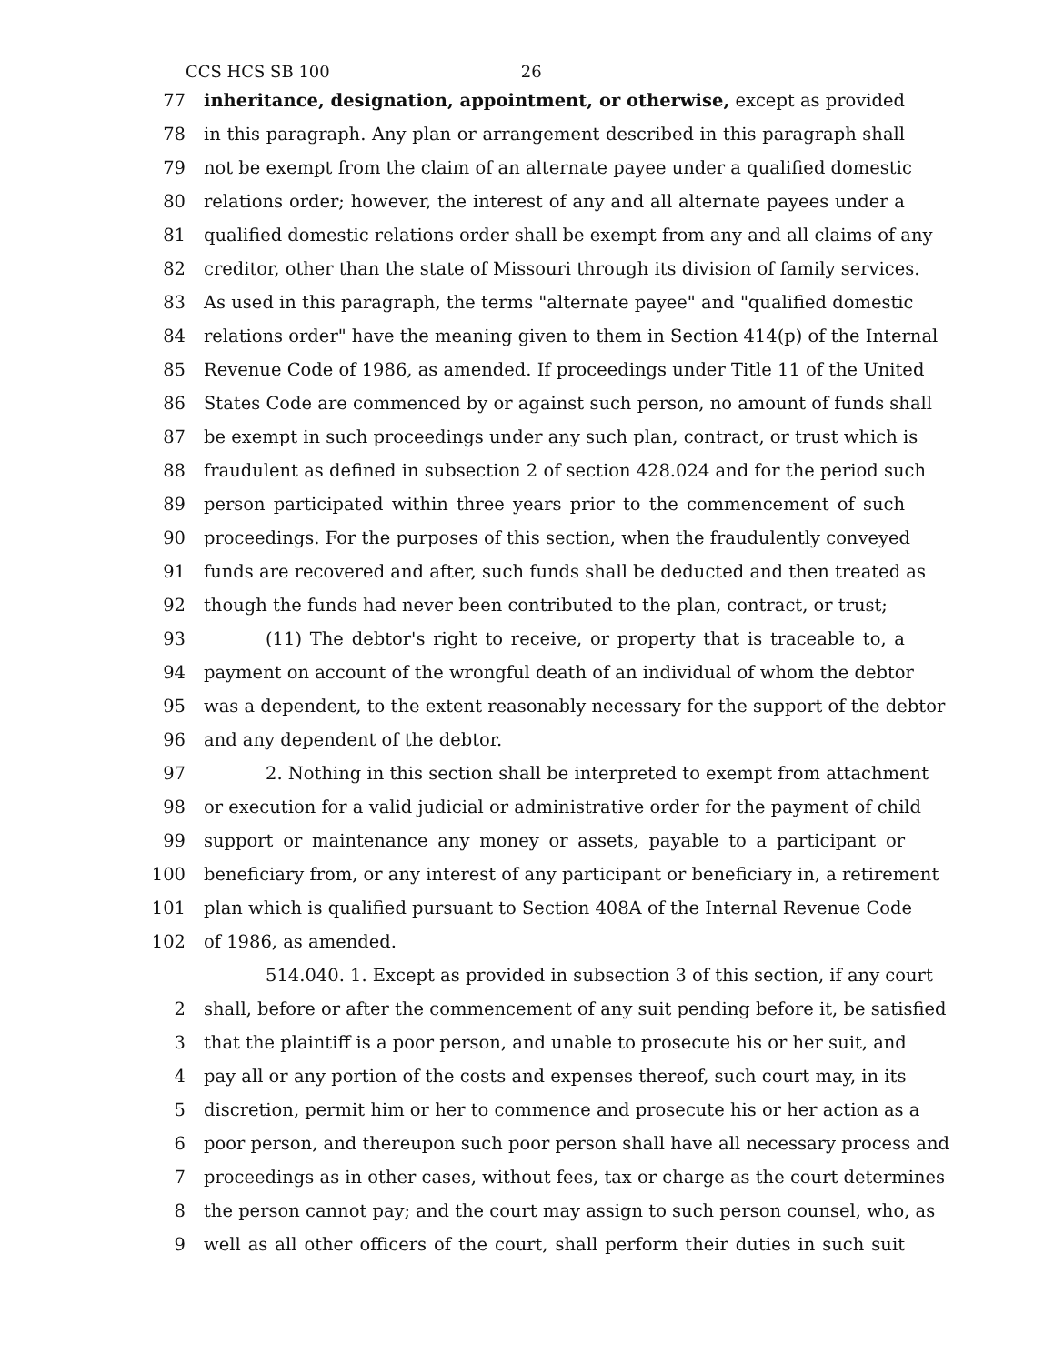CCS HCS SB 100 26
77 inheritance, designation, appointment, or otherwise, except as provided
78 in this paragraph. Any plan or arrangement described in this paragraph shall
79 not be exempt from the claim of an alternate payee under a qualified domestic
80 relations order; however, the interest of any and all alternate payees under a
81 qualified domestic relations order shall be exempt from any and all claims of any
82 creditor, other than the state of Missouri through its division of family services.
83 As used in this paragraph, the terms "alternate payee" and "qualified domestic
84 relations order" have the meaning given to them in Section 414(p) of the Internal
85 Revenue Code of 1986, as amended. If proceedings under Title 11 of the United
86 States Code are commenced by or against such person, no amount of funds shall
87 be exempt in such proceedings under any such plan, contract, or trust which is
88 fraudulent as defined in subsection 2 of section 428.024 and for the period such
89 person participated within three years prior to the commencement of such
90 proceedings. For the purposes of this section, when the fraudulently conveyed
91 funds are recovered and after, such funds shall be deducted and then treated as
92 though the funds had never been contributed to the plan, contract, or trust;
93 (11) The debtor's right to receive, or property that is traceable to, a
94 payment on account of the wrongful death of an individual of whom the debtor
95 was a dependent, to the extent reasonably necessary for the support of the debtor
96 and any dependent of the debtor.
97 2. Nothing in this section shall be interpreted to exempt from attachment
98 or execution for a valid judicial or administrative order for the payment of child
99 support or maintenance any money or assets, payable to a participant or
100 beneficiary from, or any interest of any participant or beneficiary in, a retirement
101 plan which is qualified pursuant to Section 408A of the Internal Revenue Code
102 of 1986, as amended.
514.040. 1. Except as provided in subsection 3 of this section, if any court
2 shall, before or after the commencement of any suit pending before it, be satisfied
3 that the plaintiff is a poor person, and unable to prosecute his or her suit, and
4 pay all or any portion of the costs and expenses thereof, such court may, in its
5 discretion, permit him or her to commence and prosecute his or her action as a
6 poor person, and thereupon such poor person shall have all necessary process and
7 proceedings as in other cases, without fees, tax or charge as the court determines
8 the person cannot pay; and the court may assign to such person counsel, who, as
9 well as all other officers of the court, shall perform their duties in such suit